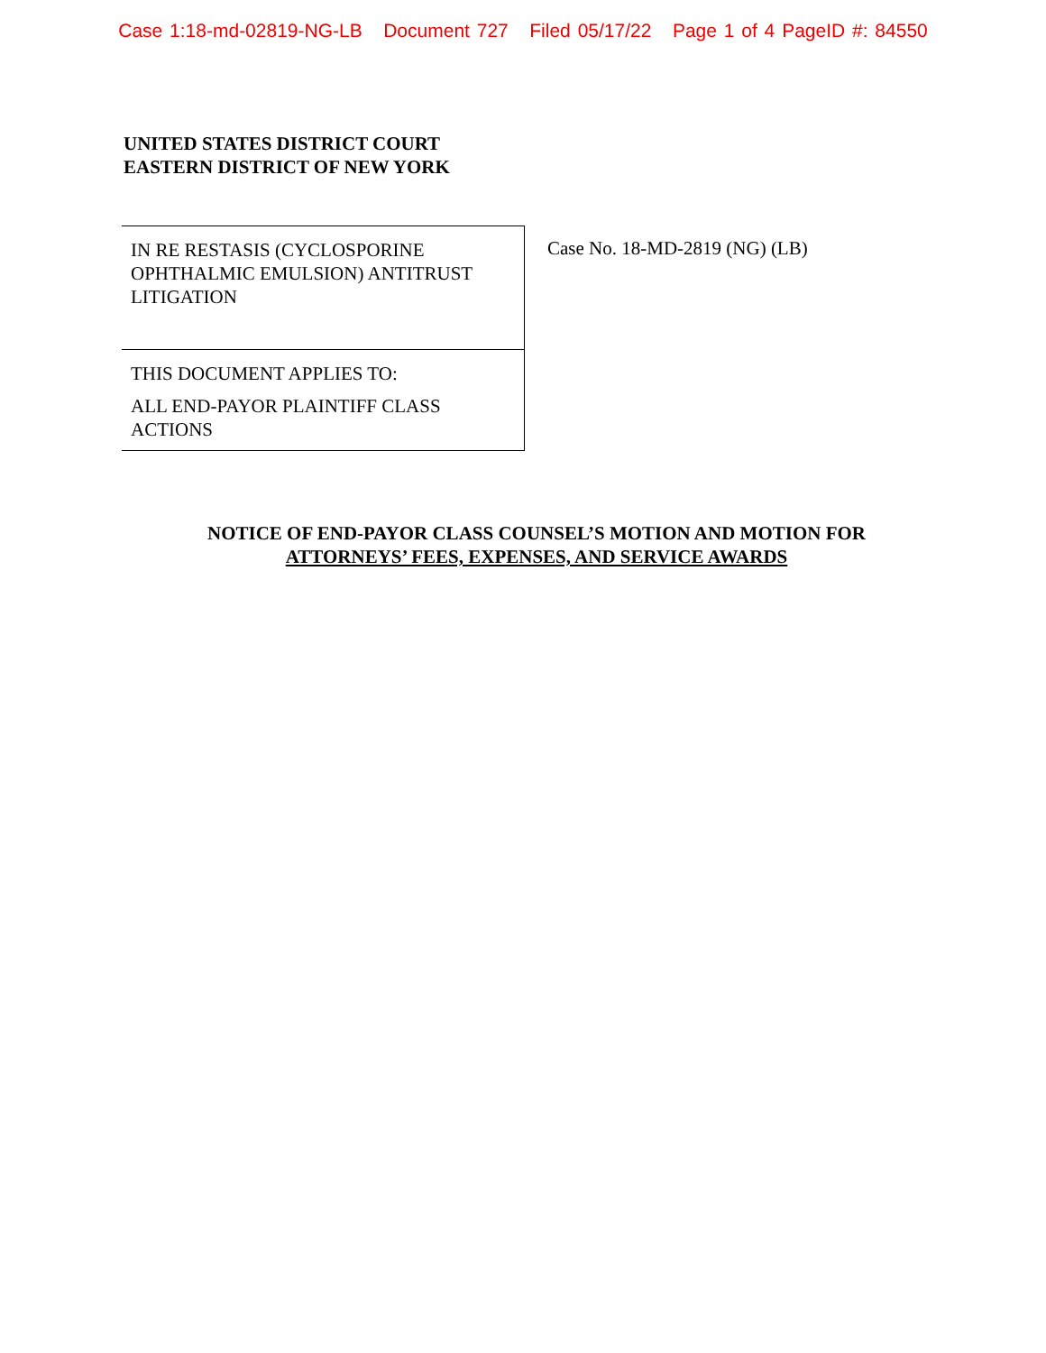Case 1:18-md-02819-NG-LB Document 727 Filed 05/17/22 Page 1 of 4 PageID #: 84550
UNITED STATES DISTRICT COURT
EASTERN DISTRICT OF NEW YORK
IN RE RESTASIS (CYCLOSPORINE OPHTHALMIC EMULSION) ANTITRUST LITIGATION
THIS DOCUMENT APPLIES TO:
ALL END-PAYOR PLAINTIFF CLASS ACTIONS
Case No. 18-MD-2819 (NG) (LB)
NOTICE OF END-PAYOR CLASS COUNSEL’S MOTION AND MOTION FOR
ATTORNEYS’ FEES, EXPENSES, AND SERVICE AWARDS